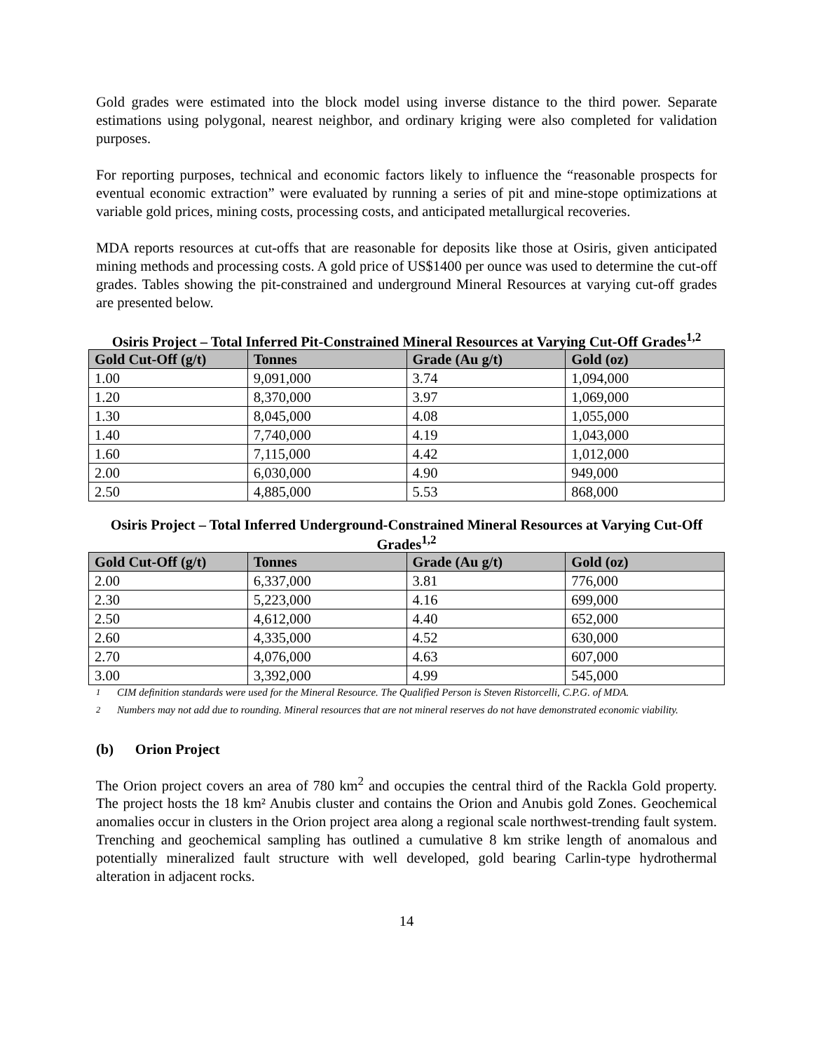Gold grades were estimated into the block model using inverse distance to the third power. Separate estimations using polygonal, nearest neighbor, and ordinary kriging were also completed for validation purposes.
For reporting purposes, technical and economic factors likely to influence the “reasonable prospects for eventual economic extraction” were evaluated by running a series of pit and mine-stope optimizations at variable gold prices, mining costs, processing costs, and anticipated metallurgical recoveries.
MDA reports resources at cut-offs that are reasonable for deposits like those at Osiris, given anticipated mining methods and processing costs. A gold price of US$1400 per ounce was used to determine the cut-off grades. Tables showing the pit-constrained and underground Mineral Resources at varying cut-off grades are presented below.
Osiris Project – Total Inferred Pit-Constrained Mineral Resources at Varying Cut-Off Grades<sup>1,2</sup>
| Gold Cut-Off (g/t) | Tonnes | Grade (Au g/t) | Gold (oz) |
| --- | --- | --- | --- |
| 1.00 | 9,091,000 | 3.74 | 1,094,000 |
| 1.20 | 8,370,000 | 3.97 | 1,069,000 |
| 1.30 | 8,045,000 | 4.08 | 1,055,000 |
| 1.40 | 7,740,000 | 4.19 | 1,043,000 |
| 1.60 | 7,115,000 | 4.42 | 1,012,000 |
| 2.00 | 6,030,000 | 4.90 | 949,000 |
| 2.50 | 4,885,000 | 5.53 | 868,000 |
Osiris Project – Total Inferred Underground-Constrained Mineral Resources at Varying Cut-Off Grades<sup>1,2</sup>
| Gold Cut-Off (g/t) | Tonnes | Grade (Au g/t) | Gold (oz) |
| --- | --- | --- | --- |
| 2.00 | 6,337,000 | 3.81 | 776,000 |
| 2.30 | 5,223,000 | 4.16 | 699,000 |
| 2.50 | 4,612,000 | 4.40 | 652,000 |
| 2.60 | 4,335,000 | 4.52 | 630,000 |
| 2.70 | 4,076,000 | 4.63 | 607,000 |
| 3.00 | 3,392,000 | 4.99 | 545,000 |
<sup>1</sup> CIM definition standards were used for the Mineral Resource. The Qualified Person is Steven Ristorcelli, C.P.G. of MDA.
<sup>2</sup> Numbers may not add due to rounding. Mineral resources that are not mineral reserves do not have demonstrated economic viability.
(b) Orion Project
The Orion project covers an area of 780 km<sup>2</sup> and occupies the central third of the Rackla Gold property. The project hosts the 18 km² Anubis cluster and contains the Orion and Anubis gold Zones. Geochemical anomalies occur in clusters in the Orion project area along a regional scale northwest-trending fault system. Trenching and geochemical sampling has outlined a cumulative 8 km strike length of anomalous and potentially mineralized fault structure with well developed, gold bearing Carlin-type hydrothermal alteration in adjacent rocks.
14